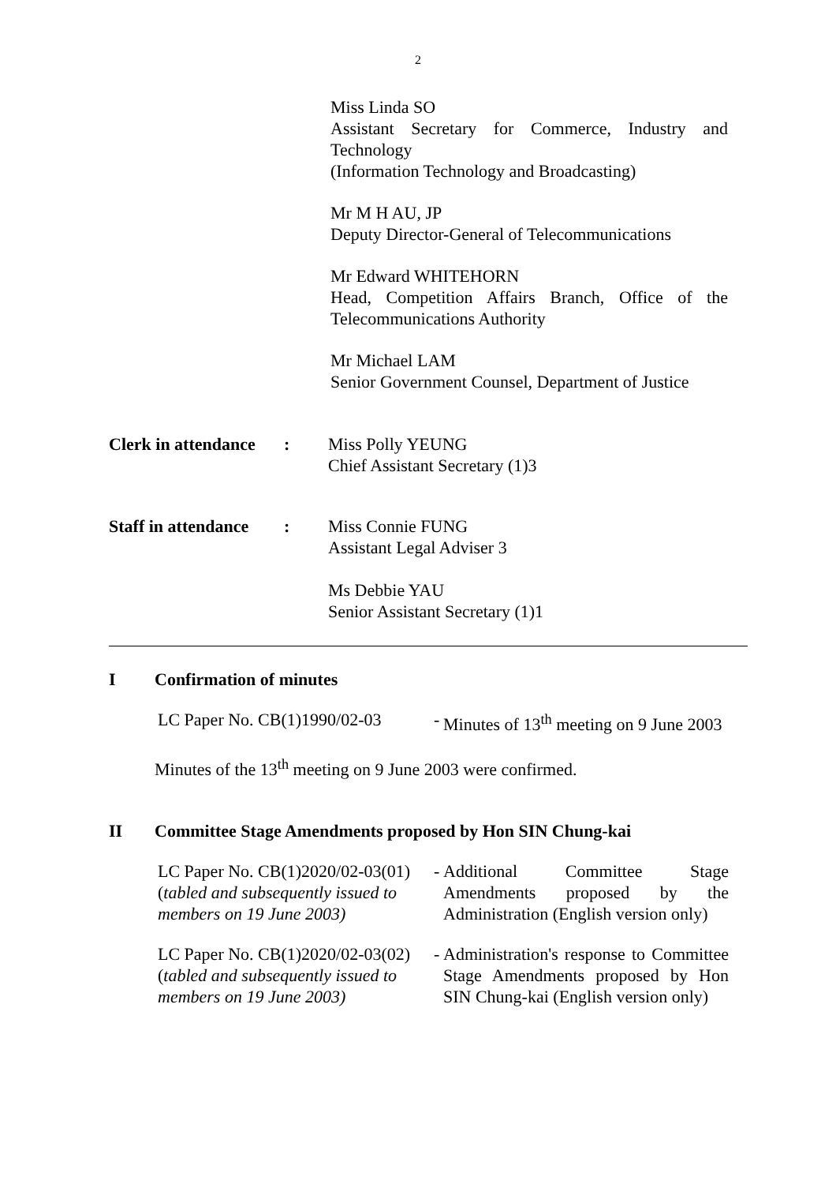2
Miss Linda SO
Assistant Secretary for Commerce, Industry and Technology
(Information Technology and Broadcasting)
Mr M H AU, JP
Deputy Director-General of Telecommunications
Mr Edward WHITEHORN
Head, Competition Affairs Branch, Office of the Telecommunications Authority
Mr Michael LAM
Senior Government Counsel, Department of Justice
Clerk in attendance
: Miss Polly YEUNG
Chief Assistant Secretary (1)3
Staff in attendance
: Miss Connie FUNG
Assistant Legal Adviser 3
Ms Debbie YAU
Senior Assistant Secretary (1)1
I Confirmation of minutes
LC Paper No. CB(1)1990/02-03
-
Minutes of 13<sup>th</sup> meeting on 9 June 2003
Minutes of the 13<sup>th</sup> meeting on 9 June 2003 were confirmed.
II Committee Stage Amendments proposed by Hon SIN Chung-kai
LC Paper No. CB(1)2020/02-03(01)
(tabled and subsequently issued to members on 19 June 2003)
-
Additional Committee Stage Amendments proposed by the Administration (English version only)
LC Paper No. CB(1)2020/02-03(02)
(tabled and subsequently issued to members on 19 June 2003)
-
Administration's response to Committee Stage Amendments proposed by Hon SIN Chung-kai (English version only)